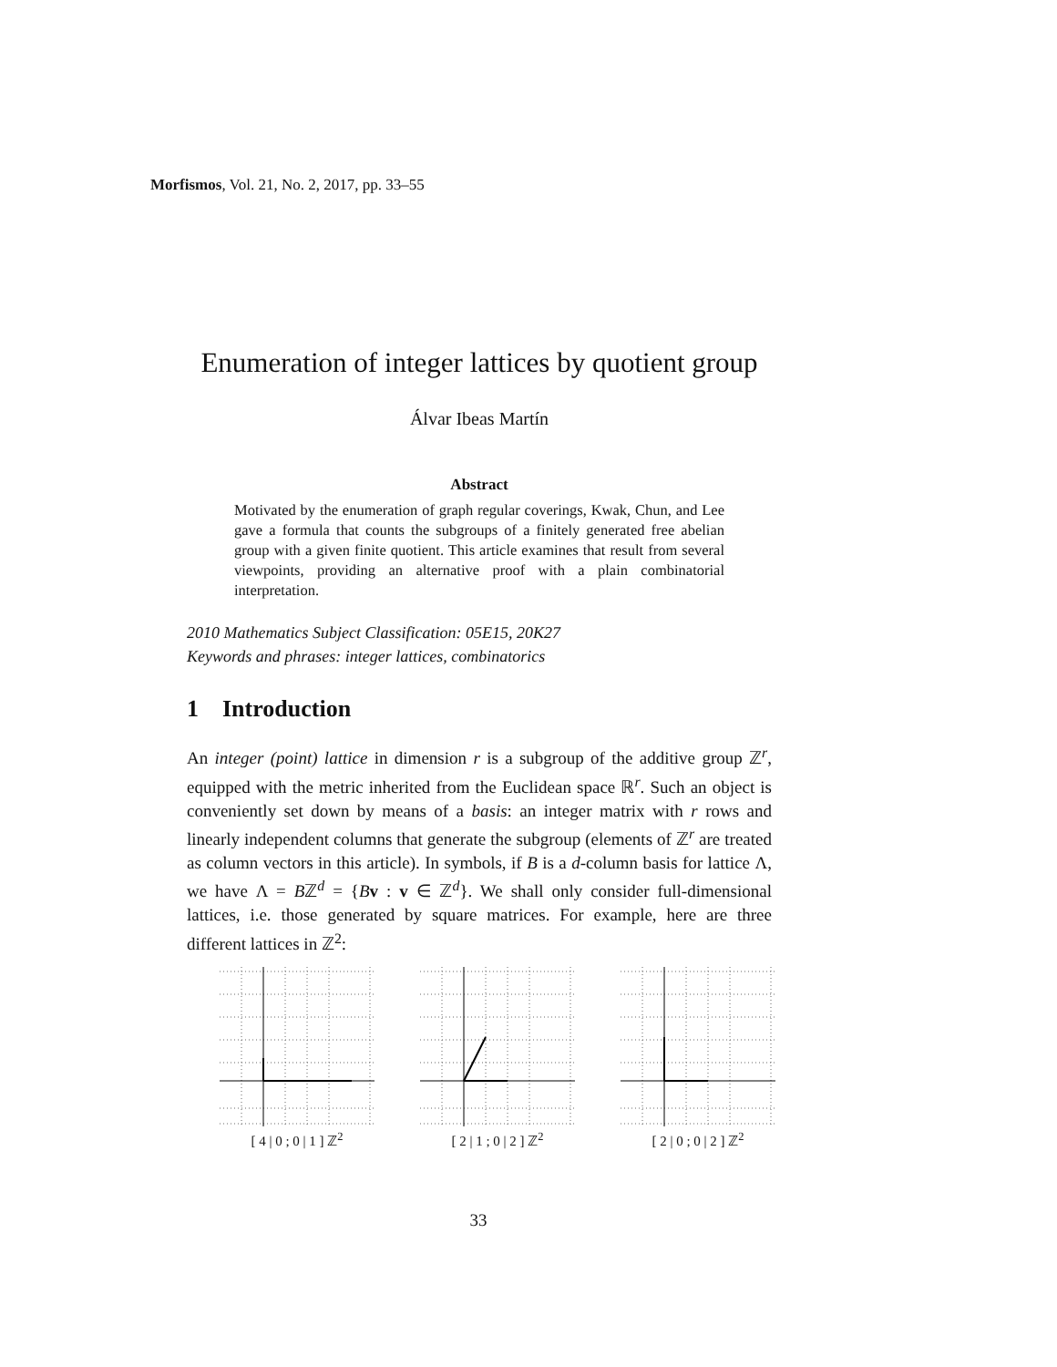Morfismos, Vol. 21, No. 2, 2017, pp. 33–55
Enumeration of integer lattices by quotient group
Álvar Ibeas Martín
Abstract
Motivated by the enumeration of graph regular coverings, Kwak, Chun, and Lee gave a formula that counts the subgroups of a finitely generated free abelian group with a given finite quotient. This article examines that result from several viewpoints, providing an alternative proof with a plain combinatorial interpretation.
2010 Mathematics Subject Classification: 05E15, 20K27
Keywords and phrases: integer lattices, combinatorics
1 Introduction
An integer (point) lattice in dimension r is a subgroup of the additive group ℤ<sup>r</sup>, equipped with the metric inherited from the Euclidean space ℝ<sup>r</sup>. Such an object is conveniently set down by means of a basis: an integer matrix with r rows and linearly independent columns that generate the subgroup (elements of ℤ<sup>r</sup> are treated as column vectors in this article). In symbols, if B is a d-column basis for lattice Λ, we have Λ = Bℤ<sup>d</sup> = {Bv : v ∈ ℤ<sup>d</sup>}. We shall only consider full-dimensional lattices, i.e. those generated by square matrices. For example, here are three different lattices in ℤ<sup>2</sup>:
[ 4 | 0 ; 0 | 1 ] ℤ<sup>2</sup>
[ 2 | 1 ; 0 | 2 ] ℤ<sup>2</sup>
[ 2 | 0 ; 0 | 2 ] ℤ<sup>2</sup>
33